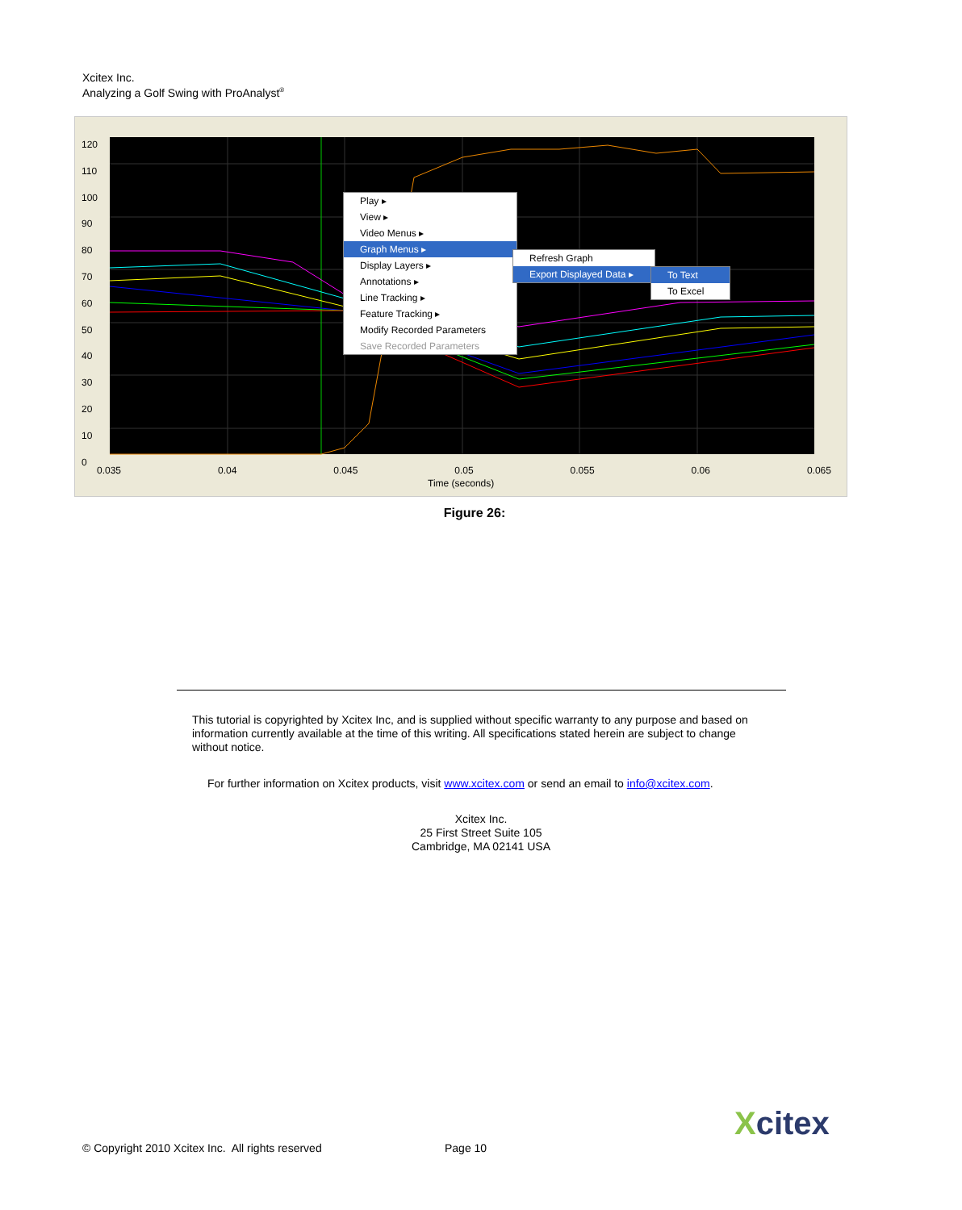Xcitex Inc.
Analyzing a Golf Swing with ProAnalyst<sup>®</sup>
120
110
100
90
80
70
60
50
40
30
20
10
0
0.035 0.04 0.045 0.05 0.055 0.06 0.065
Time (seconds)
Play ▸
View ▸
Video Menus ▸
Graph Menus ▸
Display Layers ▸
Annotations ▸
Line Tracking ▸
Feature Tracking ▸
Modify Recorded Parameters
Save Recorded Parameters
Refresh Graph
Export Displayed Data ▸
To Text
To Excel
Figure 26:
This tutorial is copyrighted by Xcitex Inc, and is supplied without specific warranty to any purpose and based on information currently available at the time of this writing. All specifications stated herein are subject to change without notice.
For further information on Xcitex products, visit www.xcitex.com or send an email to info@xcitex.com.
Xcitex Inc.
25 First Street Suite 105
Cambridge, MA 02141 USA
© Copyright 2010 Xcitex Inc. All rights reserved
Page 10
Xcitex